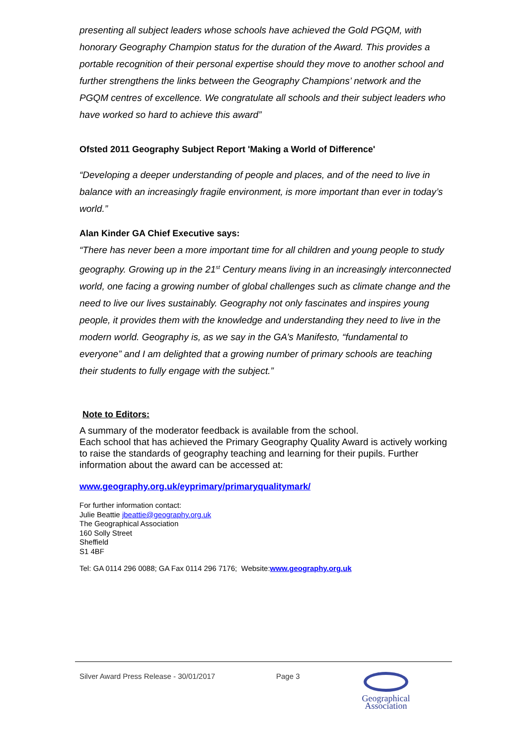presenting all subject leaders whose schools have achieved the Gold PGQM, with honorary Geography Champion status for the duration of the Award. This provides a portable recognition of their personal expertise should they move to another school and further strengthens the links between the Geography Champions’ network and the PGQM centres of excellence. We congratulate all schools and their subject leaders who have worked so hard to achieve this award”
Ofsted 2011 Geography Subject Report 'Making a World of Difference'
“Developing a deeper understanding of people and places, and of the need to live in balance with an increasingly fragile environment, is more important than ever in today’s world.”
Alan Kinder GA Chief Executive says:
“There has never been a more important time for all children and young people to study geography. Growing up in the 21<sup>st</sup> Century means living in an increasingly interconnected world, one facing a growing number of global challenges such as climate change and the need to live our lives sustainably. Geography not only fascinates and inspires young people, it provides them with the knowledge and understanding they need to live in the modern world. Geography is, as we say in the GA’s Manifesto, “fundamental to everyone” and I am delighted that a growing number of primary schools are teaching their students to fully engage with the subject.”
Note to Editors:
A summary of the moderator feedback is available from the school.
Each school that has achieved the Primary Geography Quality Award is actively working to raise the standards of geography teaching and learning for their pupils. Further information about the award can be accessed at:
www.geography.org.uk/eyprimary/primaryqualitymark/
For further information contact:
Julie Beattie jbeattie@geography.org.uk
The Geographical Association
160 Solly Street
Sheffield
S1 4BF
Tel: GA 0114 296 0088; GA Fax 0114 296 7176; Website:www.geography.org.uk
Silver Award Press Release - 30/01/2017 Page 3
Geographical
Association